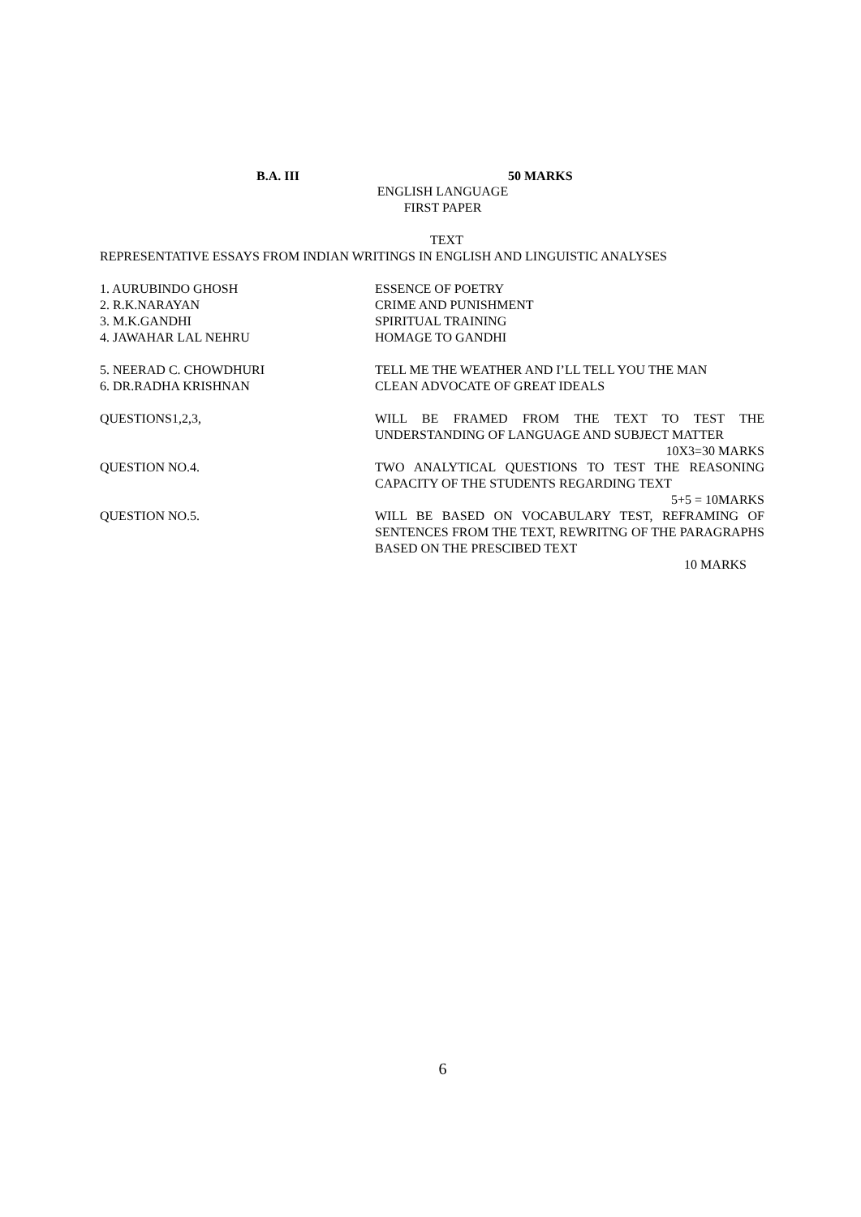B.A. III 50 MARKS
ENGLISH LANGUAGE
FIRST PAPER
TEXT
REPRESENTATIVE ESSAYS FROM INDIAN WRITINGS IN ENGLISH AND LINGUISTIC ANALYSES
1. AURUBINDO GHOSH ESSENCE OF POETRY
2. R.K.NARAYAN CRIME AND PUNISHMENT
3. M.K.GANDHI SPIRITUAL TRAINING
4. JAWAHAR LAL NEHRU HOMAGE TO GANDHI
5. NEERAD C. CHOWDHURI TELL ME THE WEATHER AND I’LL TELL YOU THE MAN
6. DR.RADHA KRISHNAN CLEAN ADVOCATE OF GREAT IDEALS
QUESTIONS1,2,3, WILL BE FRAMED FROM THE TEXT TO TEST THE UNDERSTANDING OF LANGUAGE AND SUBJECT MATTER
10X3=30 MARKS
QUESTION NO.4. TWO ANALYTICAL QUESTIONS TO TEST THE REASONING CAPACITY OF THE STUDENTS REGARDING TEXT
5+5 = 10MARKS
QUESTION NO.5. WILL BE BASED ON VOCABULARY TEST, REFRAMING OF SENTENCES FROM THE TEXT, REWRITNG OF THE PARAGRAPHS BASED ON THE PRESCIBED TEXT
10 MARKS
6